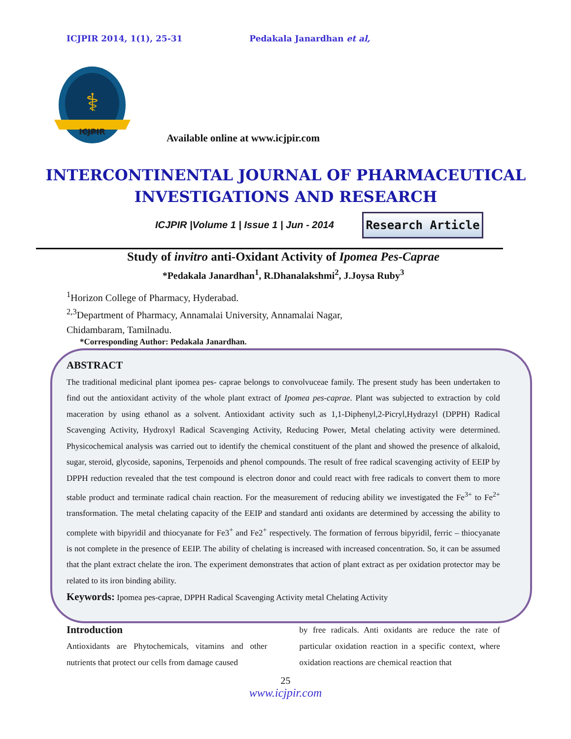ICJPIR 2014, 1(1), 25-31 Pedakala Janardhan et al,
ICJPIR
⚕
Available online at www.icjpir.com
INTERCONTINENTAL JOURNAL OF PHARMACEUTICAL
INVESTIGATIONS AND RESEARCH
ICJPIR |Volume 1 | Issue 1 | Jun - 2014
Research Article
Study of invitro anti-Oxidant Activity of Ipomea Pes-Caprae
*Pedakala Janardhan<sup>1</sup>, R.Dhanalakshmi<sup>2</sup>, J.Joysa Ruby<sup>3</sup>
<sup>1</sup> Horizon College of Pharmacy, Hyderabad.
<sup>2,3</sup>Department of Pharmacy, Annamalai University, Annamalai Nagar,
Chidambaram, Tamilnadu.
*Corresponding Author: Pedakala Janardhan.
ABSTRACT
The traditional medicinal plant ipomea pes- caprae belongs to convolvuceae family. The present study has been undertaken to find out the antioxidant activity of the whole plant extract of Ipomea pes-caprae. Plant was subjected to extraction by cold maceration by using ethanol as a solvent. Antioxidant activity such as 1,1-Diphenyl,2-Picryl,Hydrazyl (DPPH) Radical Scavenging Activity, Hydroxyl Radical Scavenging Activity, Reducing Power, Metal chelating activity were determined. Physicochemical analysis was carried out to identify the chemical constituent of the plant and showed the presence of alkaloid, sugar, steroid, glycoside, saponins, Terpenoids and phenol compounds. The result of free radical scavenging activity of EEIP by DPPH reduction revealed that the test compound is electron donor and could react with free radicals to convert them to more stable product and terminate radical chain reaction. For the measurement of reducing ability we investigated the Fe<sup>3+</sup> to Fe<sup>2+</sup> transformation. The metal chelating capacity of the EEIP and standard anti oxidants are determined by accessing the ability to complete with bipyridil and thiocyanate for Fe3<sup>+</sup> and Fe2<sup>+</sup> respectively. The formation of ferrous bipyridil, ferric – thiocyanate is not complete in the presence of EEIP. The ability of chelating is increased with increased concentration. So, it can be assumed that the plant extract chelate the iron. The experiment demonstrates that action of plant extract as per oxidation protector may be related to its iron binding ability.
Keywords: Ipomea pes-caprae, DPPH Radical Scavenging Activity metal Chelating Activity
Introduction
Antioxidants are Phytochemicals, vitamins and other nutrients that protect our cells from damage caused
by free radicals. Anti oxidants are reduce the rate of particular oxidation reaction in a specific context, where oxidation reactions are chemical reaction that
25
www.icjpir.com